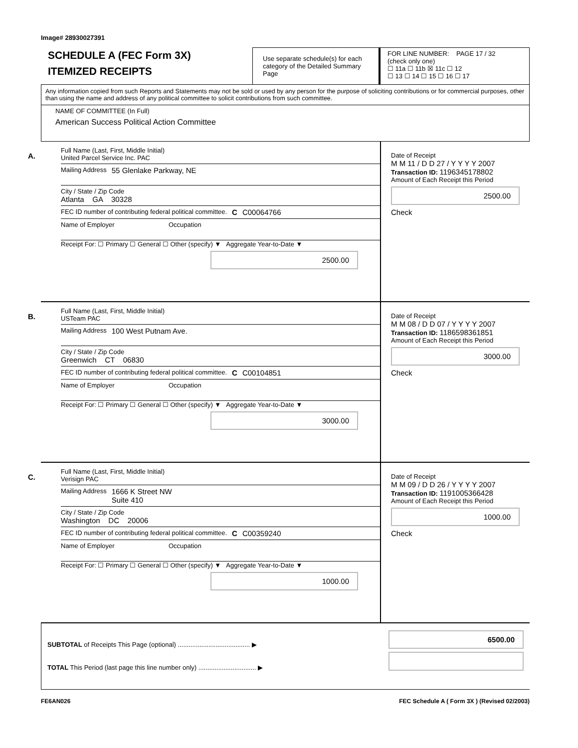Image# 28930027391
SCHEDULE A (FEC Form 3X)
ITEMIZED RECEIPTS
Use separate schedule(s) for each category of the Detailed Summary Page
FOR LINE NUMBER: PAGE 17 / 32
(check only one)
☐ 11a ☐ 11b ☒ 11c ☐ 12
☐ 13 ☐ 14 ☐ 15 ☐ 16 ☐ 17
Any information copied from such Reports and Statements may not be sold or used by any person for the purpose of soliciting contributions or for commercial purposes, other than using the name and address of any political committee to solicit contributions from such committee.
NAME OF COMMITTEE (In Full)
American Success Political Action Committee
A.
Full Name (Last, First, Middle Initial)
United Parcel Service Inc. PAC
Mailing Address 55 Glenlake Parkway, NE
City / State / Zip Code
Atlanta GA 30328
FEC ID number of contributing federal political committee. C C00064766
Name of Employer Occupation
Receipt For: ☐ Primary ☐ General ☐ Other (specify) ▼ Aggregate Year-to-Date ▼
2500.00
Date of Receipt
M M 11 / D D 27 / Y Y Y Y 2007
Transaction ID: 1196345178802
Amount of Each Receipt this Period
2500.00
Check
B.
Full Name (Last, First, Middle Initial)
USTeam PAC
Mailing Address 100 West Putnam Ave.
City / State / Zip Code
Greenwich CT 06830
FEC ID number of contributing federal political committee. C C00104851
Name of Employer Occupation
Receipt For: ☐ Primary ☐ General ☐ Other (specify) ▼ Aggregate Year-to-Date ▼
3000.00
Date of Receipt
M M 08 / D D 07 / Y Y Y Y 2007
Transaction ID: 1186598361851
Amount of Each Receipt this Period
3000.00
Check
C.
Full Name (Last, First, Middle Initial)
Verisign PAC
Mailing Address 1666 K Street NW
Suite 410
City / State / Zip Code
Washington DC 20006
FEC ID number of contributing federal political committee. C C00359240
Name of Employer Occupation
Receipt For: ☐ Primary ☐ General ☐ Other (specify) ▼ Aggregate Year-to-Date ▼
1000.00
Date of Receipt
M M 09 / D D 26 / Y Y Y Y 2007
Transaction ID: 1191005366428
Amount of Each Receipt this Period
1000.00
Check
SUBTOTAL of Receipts This Page (optional) ........................................ ▶
TOTAL This Period (last page this line number only) ................................ ▶
6500.00
FE6AN026 FEC Schedule A ( Form 3X ) (Revised 02/2003)